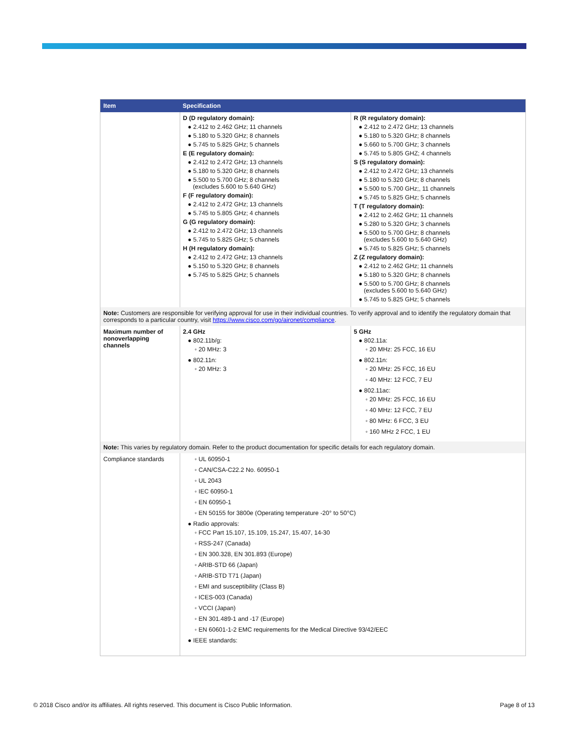| Item | Specification | |
| --- | --- | --- |
| | D (D regulatory domain): ● 2.412 to 2.462 GHz; 11 channels ● 5.180 to 5.320 GHz; 8 channels ● 5.745 to 5.825 GHz; 5 channels E (E regulatory domain): ● 2.412 to 2.472 GHz; 13 channels ● 5.180 to 5.320 GHz; 8 channels ● 5.500 to 5.700 GHz; 8 channels (excludes 5.600 to 5.640 GHz) F (F regulatory domain): ● 2.412 to 2.472 GHz; 13 channels ● 5.745 to 5.805 GHz; 4 channels G (G regulatory domain): ● 2.412 to 2.472 GHz; 13 channels ● 5.745 to 5.825 GHz; 5 channels H (H regulatory domain): ● 2.412 to 2.472 GHz; 13 channels ● 5.150 to 5.320 GHz; 8 channels ● 5.745 to 5.825 GHz; 5 channels | R (R regulatory domain): ● 2.412 to 2.472 GHz; 13 channels ● 5.180 to 5.320 GHz; 8 channels ● 5.660 to 5.700 GHz; 3 channels ● 5.745 to 5.805 GHZ; 4 channels S (S regulatory domain): ● 2.412 to 2.472 GHz; 13 channels ● 5.180 to 5.320 GHz; 8 channels ● 5.500 to 5.700 GHz;, 11 channels ● 5.745 to 5.825 GHz; 5 channels T (T regulatory domain): ● 2.412 to 2.462 GHz; 11 channels ● 5.280 to 5.320 GHz; 3 channels ● 5.500 to 5.700 GHz; 8 channels (excludes 5.600 to 5.640 GHz) ● 5.745 to 5.825 GHz; 5 channels Z (Z regulatory domain): ● 2.412 to 2.462 GHz; 11 channels ● 5.180 to 5.320 GHz; 8 channels ● 5.500 to 5.700 GHz; 8 channels (excludes 5.600 to 5.640 GHz) ● 5.745 to 5.825 GHz; 5 channels |
| Note: Customers are responsible for verifying approval for use in their individual countries. To verify approval and to identify the regulatory domain that corresponds to a particular country, visit https://www.cisco.com/go/aironet/compliance . | | |
| Maximum number of nonoverlapping channels | 2.4 GHz ● 802.11b/g: ◦ 20 MHz: 3 ● 802.11n: ◦ 20 MHz: 3 | 5 GHz ● 802.11a: ◦ 20 MHz: 25 FCC, 16 EU ● 802.11n: ◦ 20 MHz: 25 FCC, 16 EU ◦ 40 MHz: 12 FCC, 7 EU ● 802.11ac: ◦ 20 MHz: 25 FCC, 16 EU ◦ 40 MHz: 12 FCC, 7 EU ◦ 80 MHz: 6 FCC, 3 EU ◦ 160 MHz 2 FCC, 1 EU |
| Note: This varies by regulatory domain. Refer to the product documentation for specific details for each regulatory domain. | | |
| Compliance standards | ◦ UL 60950-1 ◦ CAN/CSA-C22.2 No. 60950-1 ◦ UL 2043 ◦ IEC 60950-1 ◦ EN 60950-1 ◦ EN 50155 for 3800e (Operating temperature -20° to 50°C) ● Radio approvals: ◦ FCC Part 15.107, 15.109, 15.247, 15.407, 14-30 ◦ RSS-247 (Canada) ◦ EN 300.328, EN 301.893 (Europe) ◦ ARIB-STD 66 (Japan) ◦ ARIB-STD T71 (Japan) ◦ EMI and susceptibility (Class B) ◦ ICES-003 (Canada) ◦ VCCI (Japan) ◦ EN 301.489-1 and -17 (Europe) ◦ EN 60601-1-2 EMC requirements for the Medical Directive 93/42/EEC ● IEEE standards: | |
© 2018 Cisco and/or its affiliates. All rights reserved. This document is Cisco Public Information. Page 8 of 13